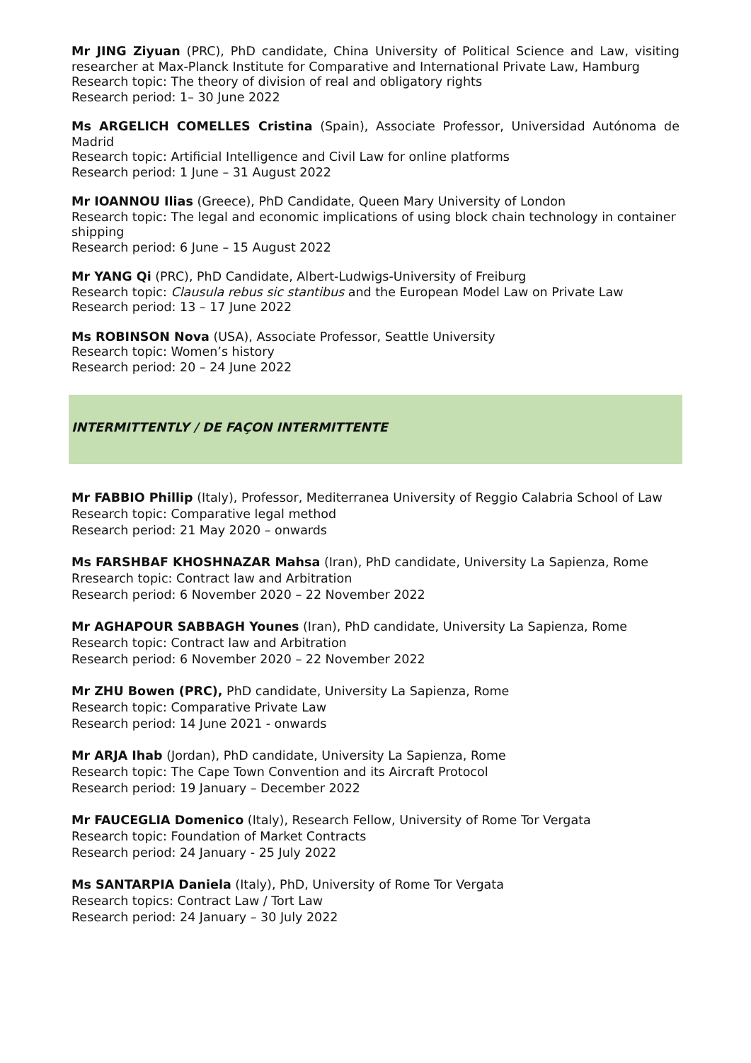Mr JING Ziyuan (PRC), PhD candidate, China University of Political Science and Law, visiting researcher at Max-Planck Institute for Comparative and International Private Law, Hamburg
Research topic: The theory of division of real and obligatory rights
Research period: 1– 30 June 2022
Ms ARGELICH COMELLES Cristina (Spain), Associate Professor, Universidad Autónoma de Madrid
Research topic: Artificial Intelligence and Civil Law for online platforms
Research period: 1 June – 31 August 2022
Mr IOANNOU Ilias (Greece), PhD Candidate, Queen Mary University of London
Research topic: The legal and economic implications of using block chain technology in container shipping
Research period: 6 June – 15 August 2022
Mr YANG Qi (PRC), PhD Candidate, Albert-Ludwigs-University of Freiburg
Research topic: Clausula rebus sic stantibus and the European Model Law on Private Law
Research period: 13 – 17 June 2022
Ms ROBINSON Nova (USA), Associate Professor, Seattle University
Research topic: Women’s history
Research period: 20 – 24 June 2022
INTERMITTENTLY / DE FAÇON INTERMITTENTE
Mr FABBIO Phillip (Italy), Professor, Mediterranea University of Reggio Calabria School of Law
Research topic: Comparative legal method
Research period: 21 May 2020 – onwards
Ms FARSHBAF KHOSHNAZAR Mahsa (Iran), PhD candidate, University La Sapienza, Rome
Rresearch topic: Contract law and Arbitration
Research period: 6 November 2020 – 22 November 2022
Mr AGHAPOUR SABBAGH Younes (Iran), PhD candidate, University La Sapienza, Rome
Research topic: Contract law and Arbitration
Research period: 6 November 2020 – 22 November 2022
Mr ZHU Bowen (PRC), PhD candidate, University La Sapienza, Rome
Research topic: Comparative Private Law
Research period: 14 June 2021 - onwards
Mr ARJA Ihab (Jordan), PhD candidate, University La Sapienza, Rome
Research topic: The Cape Town Convention and its Aircraft Protocol
Research period: 19 January – December 2022
Mr FAUCEGLIA Domenico (Italy), Research Fellow, University of Rome Tor Vergata
Research topic: Foundation of Market Contracts
Research period: 24 January - 25 July 2022
Ms SANTARPIA Daniela (Italy), PhD, University of Rome Tor Vergata
Research topics: Contract Law / Tort Law
Research period: 24 January – 30 July 2022